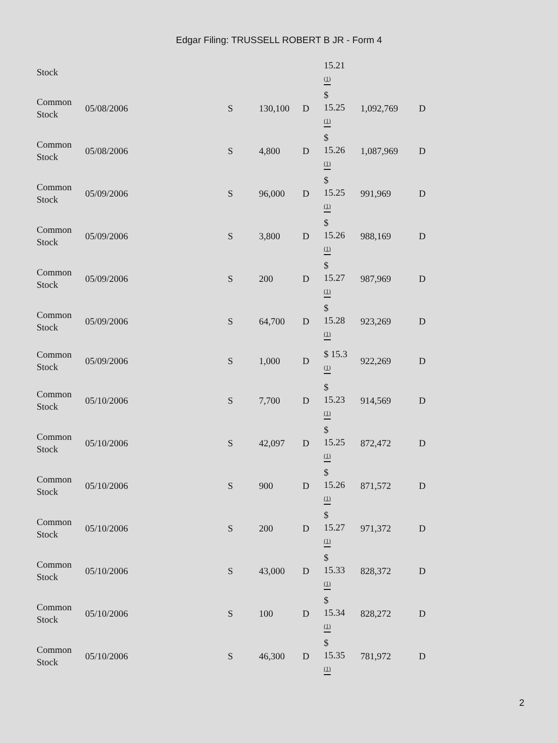Edgar Filing: TRUSSELL ROBERT B JR - Form 4
| Stock | | | | | 15.21 (1) | | |
| Common Stock | 05/08/2006 | S | 130,100 | D | $ 15.25 (1) | 1,092,769 | D |
| Common Stock | 05/08/2006 | S | 4,800 | D | $ 15.26 (1) | 1,087,969 | D |
| Common Stock | 05/09/2006 | S | 96,000 | D | $ 15.25 (1) | 991,969 | D |
| Common Stock | 05/09/2006 | S | 3,800 | D | $ 15.26 (1) | 988,169 | D |
| Common Stock | 05/09/2006 | S | 200 | D | $ 15.27 (1) | 987,969 | D |
| Common Stock | 05/09/2006 | S | 64,700 | D | $ 15.28 (1) | 923,269 | D |
| Common Stock | 05/09/2006 | S | 1,000 | D | $ 15.3 (1) | 922,269 | D |
| Common Stock | 05/10/2006 | S | 7,700 | D | $ 15.23 (1) | 914,569 | D |
| Common Stock | 05/10/2006 | S | 42,097 | D | $ 15.25 (1) | 872,472 | D |
| Common Stock | 05/10/2006 | S | 900 | D | $ 15.26 (1) | 871,572 | D |
| Common Stock | 05/10/2006 | S | 200 | D | $ 15.27 (1) | 971,372 | D |
| Common Stock | 05/10/2006 | S | 43,000 | D | $ 15.33 (1) | 828,372 | D |
| Common Stock | 05/10/2006 | S | 100 | D | $ 15.34 (1) | 828,272 | D |
| Common Stock | 05/10/2006 | S | 46,300 | D | $ 15.35 (1) | 781,972 | D |
2